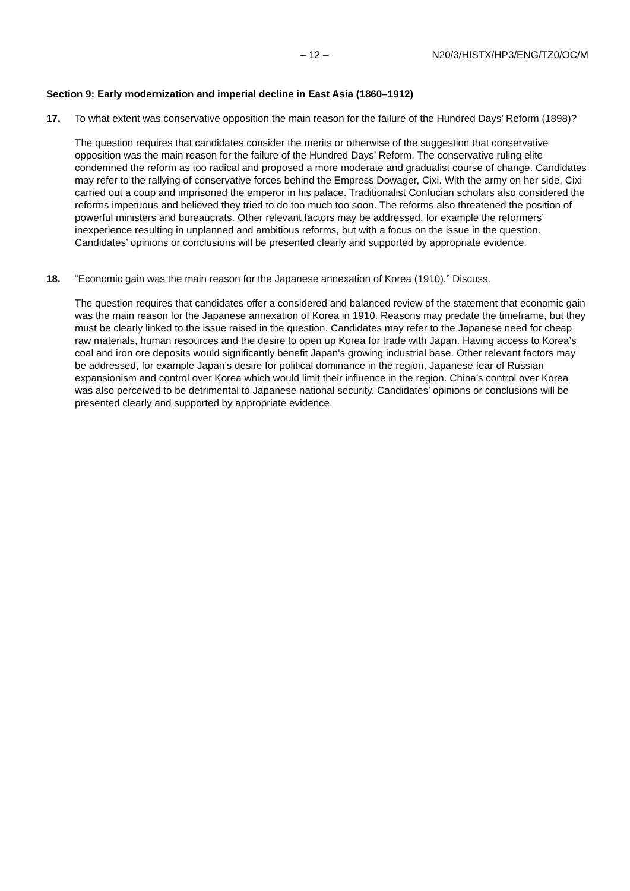– 12 – N20/3/HISTX/HP3/ENG/TZ0/OC/M
Section 9: Early modernization and imperial decline in East Asia (1860–1912)
17. To what extent was conservative opposition the main reason for the failure of the Hundred Days’ Reform (1898)?
The question requires that candidates consider the merits or otherwise of the suggestion that conservative opposition was the main reason for the failure of the Hundred Days’ Reform. The conservative ruling elite condemned the reform as too radical and proposed a more moderate and gradualist course of change. Candidates may refer to the rallying of conservative forces behind the Empress Dowager, Cixi. With the army on her side, Cixi carried out a coup and imprisoned the emperor in his palace. Traditionalist Confucian scholars also considered the reforms impetuous and believed they tried to do too much too soon. The reforms also threatened the position of powerful ministers and bureaucrats. Other relevant factors may be addressed, for example the reformers’ inexperience resulting in unplanned and ambitious reforms, but with a focus on the issue in the question. Candidates’ opinions or conclusions will be presented clearly and supported by appropriate evidence.
18. “Economic gain was the main reason for the Japanese annexation of Korea (1910).” Discuss.
The question requires that candidates offer a considered and balanced review of the statement that economic gain was the main reason for the Japanese annexation of Korea in 1910. Reasons may predate the timeframe, but they must be clearly linked to the issue raised in the question. Candidates may refer to the Japanese need for cheap raw materials, human resources and the desire to open up Korea for trade with Japan. Having access to Korea’s coal and iron ore deposits would significantly benefit Japan's growing industrial base. Other relevant factors may be addressed, for example Japan’s desire for political dominance in the region, Japanese fear of Russian expansionism and control over Korea which would limit their influence in the region. China’s control over Korea was also perceived to be detrimental to Japanese national security. Candidates’ opinions or conclusions will be presented clearly and supported by appropriate evidence.